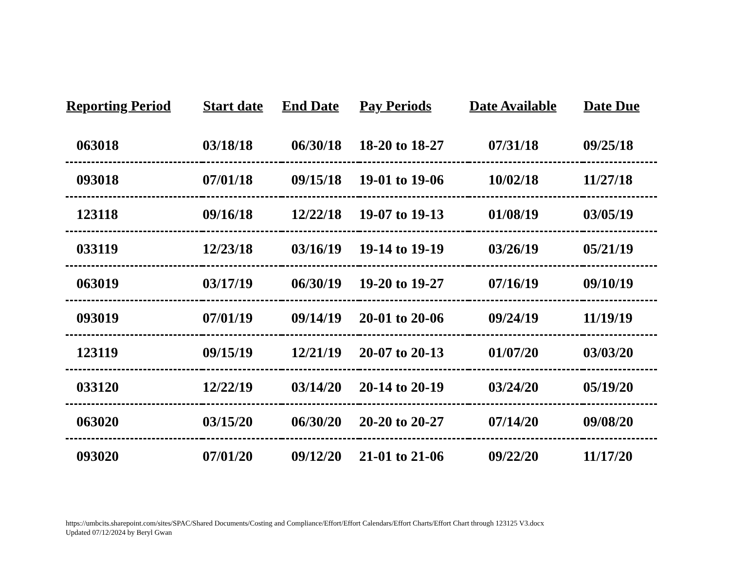| Reporting Period | Start date | End Date | Pay Periods | Date Available | Date Due |
| --- | --- | --- | --- | --- | --- |
| 063018 | 03/18/18 | 06/30/18 | 18-20 to 18-27 | 07/31/18 | 09/25/18 |
| 093018 | 07/01/18 | 09/15/18 | 19-01 to 19-06 | 10/02/18 | 11/27/18 |
| 123118 | 09/16/18 | 12/22/18 | 19-07 to 19-13 | 01/08/19 | 03/05/19 |
| 033119 | 12/23/18 | 03/16/19 | 19-14 to 19-19 | 03/26/19 | 05/21/19 |
| 063019 | 03/17/19 | 06/30/19 | 19-20 to 19-27 | 07/16/19 | 09/10/19 |
| 093019 | 07/01/19 | 09/14/19 | 20-01 to 20-06 | 09/24/19 | 11/19/19 |
| 123119 | 09/15/19 | 12/21/19 | 20-07 to 20-13 | 01/07/20 | 03/03/20 |
| 033120 | 12/22/19 | 03/14/20 | 20-14 to 20-19 | 03/24/20 | 05/19/20 |
| 063020 | 03/15/20 | 06/30/20 | 20-20 to 20-27 | 07/14/20 | 09/08/20 |
| 093020 | 07/01/20 | 09/12/20 | 21-01 to 21-06 | 09/22/20 | 11/17/20 |
https://umbcits.sharepoint.com/sites/SPAC/Shared Documents/Costing and Compliance/Effort/Effort Calendars/Effort Charts/Effort Chart through 123125 V3.docx
Updated 07/12/2024 by Beryl Gwan